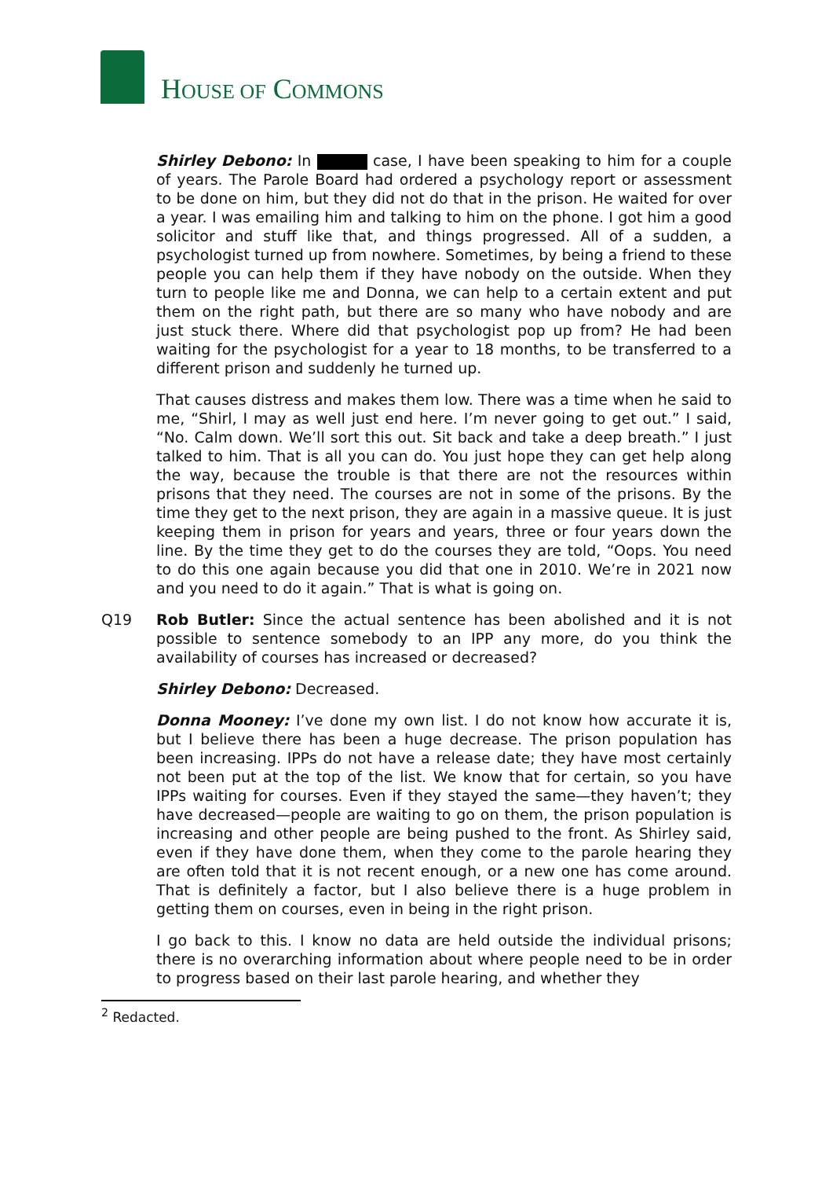HOUSE OF COMMONS
Shirley Debono: In case, I have been speaking to him for a couple of years. The Parole Board had ordered a psychology report or assessment to be done on him, but they did not do that in the prison. He waited for over a year. I was emailing him and talking to him on the phone. I got him a good solicitor and stuff like that, and things progressed. All of a sudden, a psychologist turned up from nowhere. Sometimes, by being a friend to these people you can help them if they have nobody on the outside. When they turn to people like me and Donna, we can help to a certain extent and put them on the right path, but there are so many who have nobody and are just stuck there. Where did that psychologist pop up from? He had been waiting for the psychologist for a year to 18 months, to be transferred to a different prison and suddenly he turned up.
That causes distress and makes them low. There was a time when he said to me, “Shirl, I may as well just end here. I’m never going to get out.” I said, “No. Calm down. We’ll sort this out. Sit back and take a deep breath.” I just talked to him. That is all you can do. You just hope they can get help along the way, because the trouble is that there are not the resources within prisons that they need. The courses are not in some of the prisons. By the time they get to the next prison, they are again in a massive queue. It is just keeping them in prison for years and years, three or four years down the line. By the time they get to do the courses they are told, “Oops. You need to do this one again because you did that one in 2010. We’re in 2021 now and you need to do it again.” That is what is going on.
Q19 Rob Butler: Since the actual sentence has been abolished and it is not possible to sentence somebody to an IPP any more, do you think the availability of courses has increased or decreased?
Shirley Debono: Decreased.
Donna Mooney: I’ve done my own list. I do not know how accurate it is, but I believe there has been a huge decrease. The prison population has been increasing. IPPs do not have a release date; they have most certainly not been put at the top of the list. We know that for certain, so you have IPPs waiting for courses. Even if they stayed the same—they haven’t; they have decreased—people are waiting to go on them, the prison population is increasing and other people are being pushed to the front. As Shirley said, even if they have done them, when they come to the parole hearing they are often told that it is not recent enough, or a new one has come around. That is definitely a factor, but I also believe there is a huge problem in getting them on courses, even in being in the right prison.
I go back to this. I know no data are held outside the individual prisons; there is no overarching information about where people need to be in order to progress based on their last parole hearing, and whether they
<sup>2</sup> Redacted.